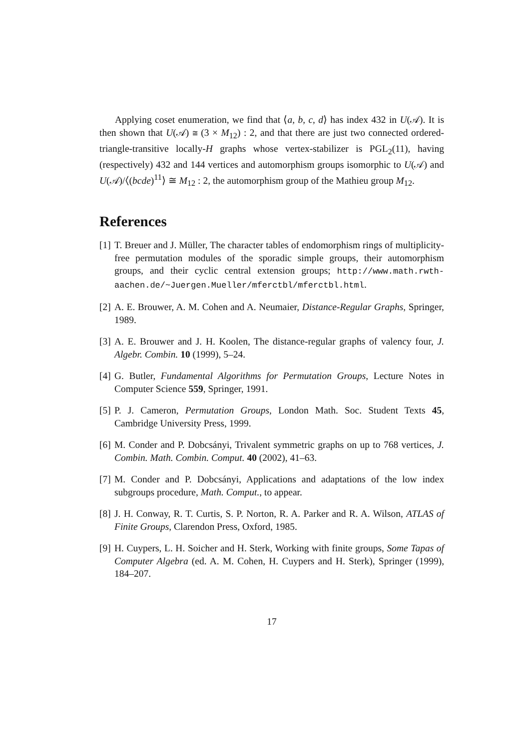Applying coset enumeration, we find that ⟨a, b, c, d⟩ has index 432 in U(𝒜). It is then shown that U(𝒜) ≅ (3 × M<sub>12</sub>) : 2, and that there are just two connected ordered-triangle-transitive locally-H graphs whose vertex-stabilizer is PGL<sub>2</sub>(11), having (respectively) 432 and 144 vertices and automorphism groups isomorphic to U(𝒜) and U(𝒜)/⟨(bcde)<sup>11</sup>⟩ ≅ M<sub>12</sub> : 2, the automorphism group of the Mathieu group M<sub>12</sub>.
References
[1] T. Breuer and J. Müller, The character tables of endomorphism rings of multiplicity-free permutation modules of the sporadic simple groups, their automorphism groups, and their cyclic central extension groups; http://www.math.rwth-aachen.de/~Juergen.Mueller/mferctbl/mferctbl.html.
[2] A. E. Brouwer, A. M. Cohen and A. Neumaier, Distance-Regular Graphs, Springer, 1989.
[3] A. E. Brouwer and J. H. Koolen, The distance-regular graphs of valency four, J. Algebr. Combin. 10 (1999), 5–24.
[4] G. Butler, Fundamental Algorithms for Permutation Groups, Lecture Notes in Computer Science 559, Springer, 1991.
[5] P. J. Cameron, Permutation Groups, London Math. Soc. Student Texts 45, Cambridge University Press, 1999.
[6] M. Conder and P. Dobcsányi, Trivalent symmetric graphs on up to 768 vertices, J. Combin. Math. Combin. Comput. 40 (2002), 41–63.
[7] M. Conder and P. Dobcsányi, Applications and adaptations of the low index subgroups procedure, Math. Comput., to appear.
[8] J. H. Conway, R. T. Curtis, S. P. Norton, R. A. Parker and R. A. Wilson, ATLAS of Finite Groups, Clarendon Press, Oxford, 1985.
[9] H. Cuypers, L. H. Soicher and H. Sterk, Working with finite groups, Some Tapas of Computer Algebra (ed. A. M. Cohen, H. Cuypers and H. Sterk), Springer (1999), 184–207.
17